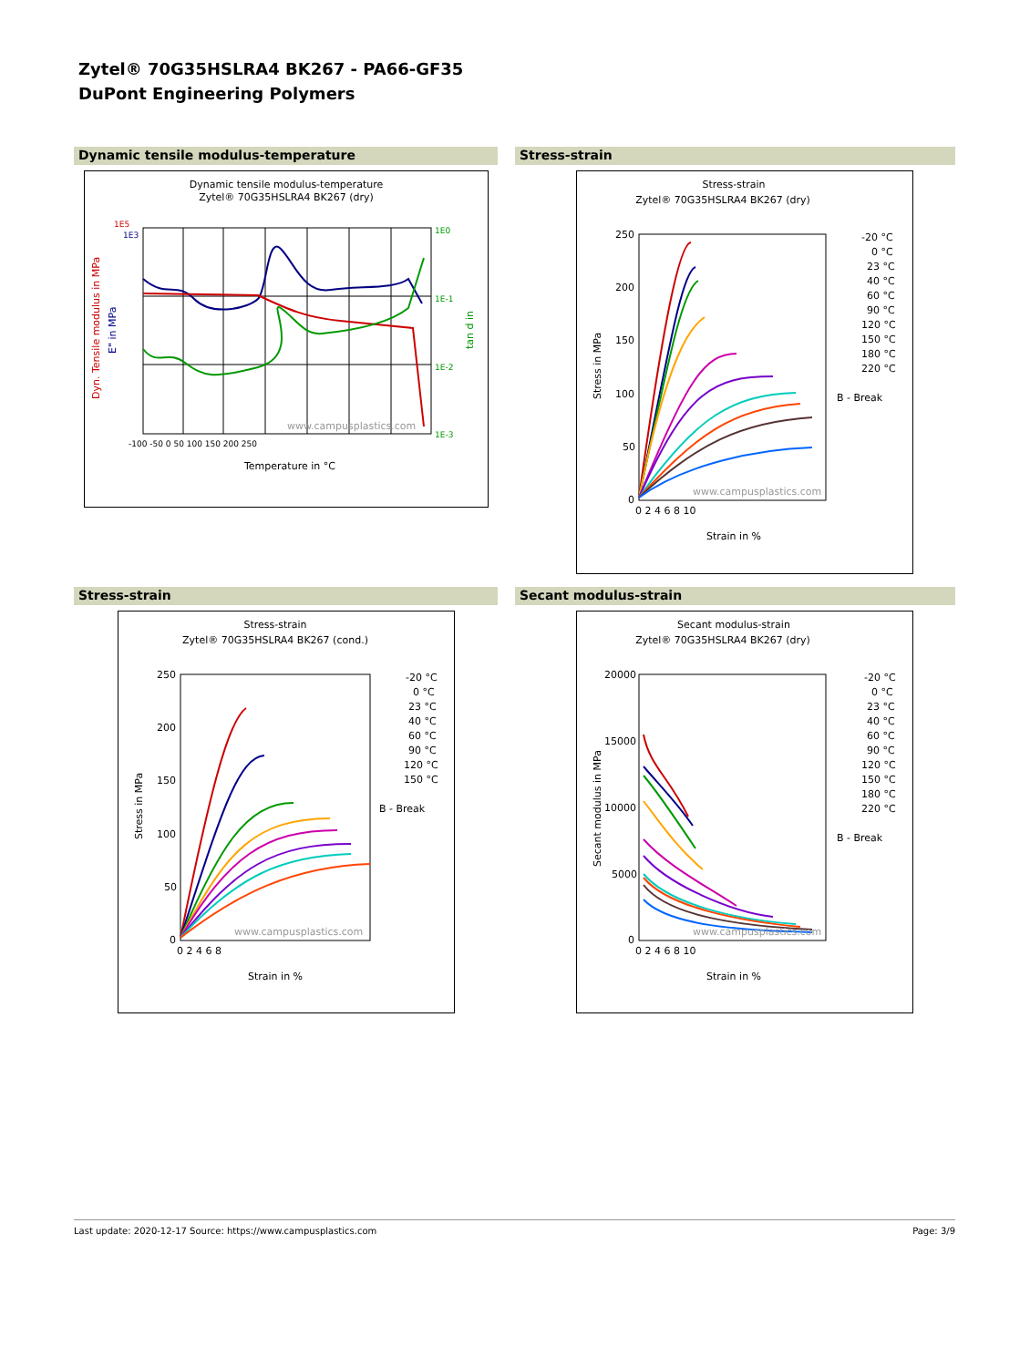Zytel® 70G35HSLRA4 BK267 - PA66-GF35
DuPont Engineering Polymers
Dynamic tensile modulus-temperature
Dynamic tensile modulus-temperature
Zytel® 70G35HSLRA4 BK267 (dry)
www.campusplastics.com
1E5
1E3
1E0
1E-1
1E-2
1E-3
Temperature in °C
-100 -50 0 50 100 150 200 250
Dyn. Tensile modulus in MPa
E" in MPa
tan d in
Stress-strain
Stress-strain
Zytel® 70G35HSLRA4 BK267 (dry)
www.campusplastics.com
250
200
150
100
50
0
0 2 4 6 8 10
Strain in %
Stress in MPa
-20 °C
0 °C
23 °C
40 °C
60 °C
90 °C
120 °C
150 °C
180 °C
220 °C
B - Break
Stress-strain
Stress-strain
Zytel® 70G35HSLRA4 BK267 (cond.)
www.campusplastics.com
250
200
150
100
50
0
0 2 4 6 8
Strain in %
Stress in MPa
-20 °C
0 °C
23 °C
40 °C
60 °C
90 °C
120 °C
150 °C
B - Break
Secant modulus-strain
Secant modulus-strain
Zytel® 70G35HSLRA4 BK267 (dry)
www.campusplastics.com
20000
15000
10000
5000
0
0 2 4 6 8 10
Strain in %
Secant modulus in MPa
-20 °C
0 °C
23 °C
40 °C
60 °C
90 °C
120 °C
150 °C
180 °C
220 °C
B - Break
Last update: 2020-12-17 Source: https://www.campusplastics.com Page: 3/9